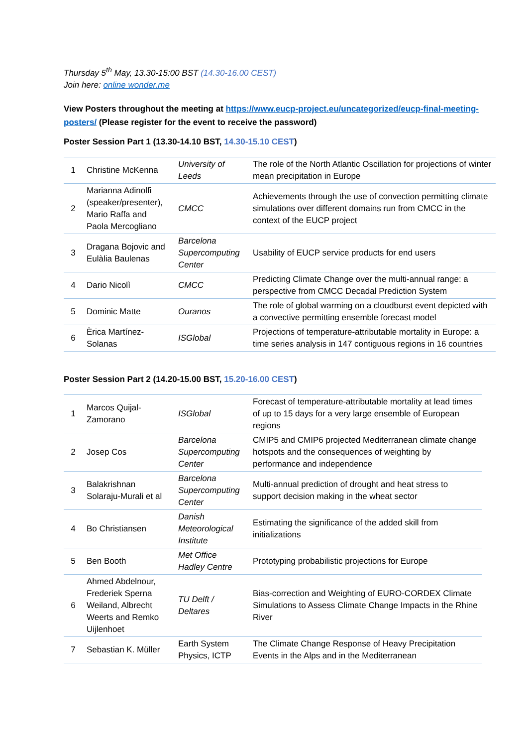Thursday 5<sup>th</sup> May, 13.30-15:00 BST (14.30-16.00 CEST)
Join here: online wonder.me
View Posters throughout the meeting at https://www.eucp-project.eu/uncategorized/eucp-final-meeting-posters/ (Please register for the event to receive the password)
Poster Session Part 1 (13.30-14.10 BST, 14.30-15.10 CEST)
| 1 | Christine McKenna | University of Leeds | The role of the North Atlantic Oscillation for projections of winter mean precipitation in Europe |
| 2 | Marianna Adinolfi (speaker/presenter), Mario Raffa and Paola Mercogliano | CMCC | Achievements through the use of convection permitting climate simulations over different domains run from CMCC in the context of the EUCP project |
| 3 | Dragana Bojovic and Eulàlia Baulenas | Barcelona Supercomputing Center | Usability of EUCP service products for end users |
| 4 | Dario Nicolì | CMCC | Predicting Climate Change over the multi-annual range: a perspective from CMCC Decadal Prediction System |
| 5 | Dominic Matte | Ouranos | The role of global warming on a cloudburst event depicted with a convective permitting ensemble forecast model |
| 6 | Èrica Martínez-Solanas | ISGlobal | Projections of temperature-attributable mortality in Europe: a time series analysis in 147 contiguous regions in 16 countries |
Poster Session Part 2 (14.20-15.00 BST, 15.20-16.00 CEST)
| 1 | Marcos Quijal-Zamorano | ISGlobal | Forecast of temperature-attributable mortality at lead times of up to 15 days for a very large ensemble of European regions |
| 2 | Josep Cos | Barcelona Supercomputing Center | CMIP5 and CMIP6 projected Mediterranean climate change hotspots and the consequences of weighting by performance and independence |
| 3 | Balakrishnan Solaraju-Murali et al | Barcelona Supercomputing Center | Multi-annual prediction of drought and heat stress to support decision making in the wheat sector |
| 4 | Bo Christiansen | Danish Meteorological Institute | Estimating the significance of the added skill from initializations |
| 5 | Ben Booth | Met Office Hadley Centre | Prototyping probabilistic projections for Europe |
| 6 | Ahmed Abdelnour, Frederiek Sperna Weiland, Albrecht Weerts and Remko Uijlenhoet | TU Delft / Deltares | Bias-correction and Weighting of EURO-CORDEX Climate Simulations to Assess Climate Change Impacts in the Rhine River |
| 7 | Sebastian K. Müller | Earth System Physics, ICTP | The Climate Change Response of Heavy Precipitation Events in the Alps and in the Mediterranean |